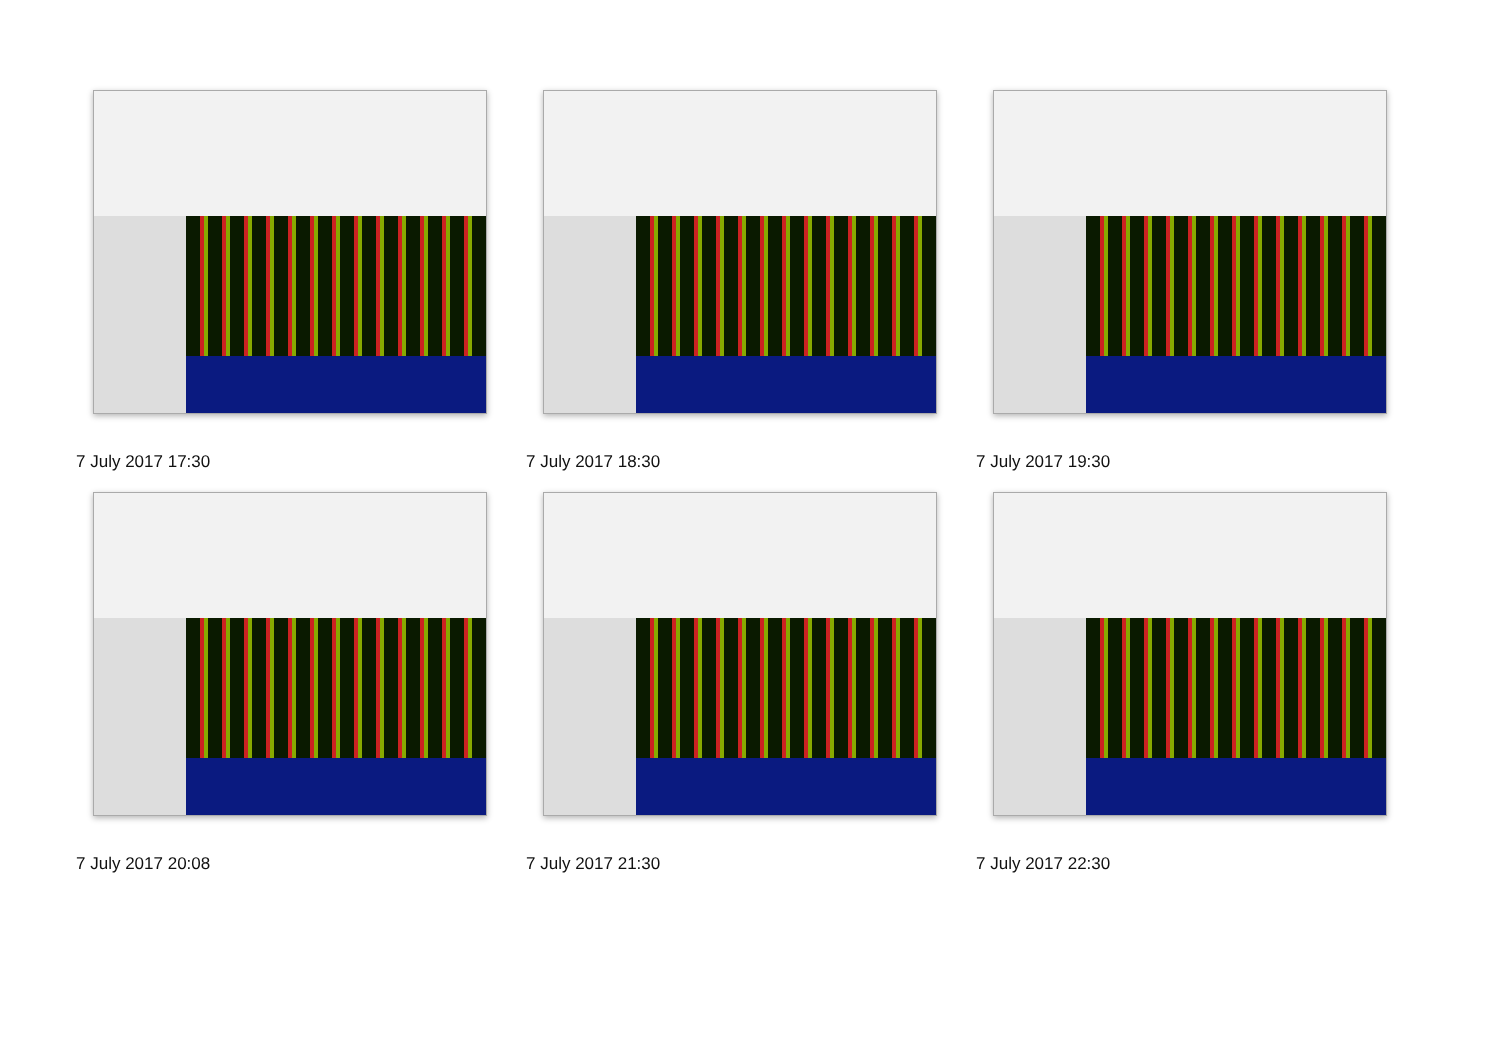7 July 2017 17:30
7 July 2017 18:30
7 July 2017 19:30
7 July 2017 20:08
7 July 2017 21:30
7 July 2017 22:30